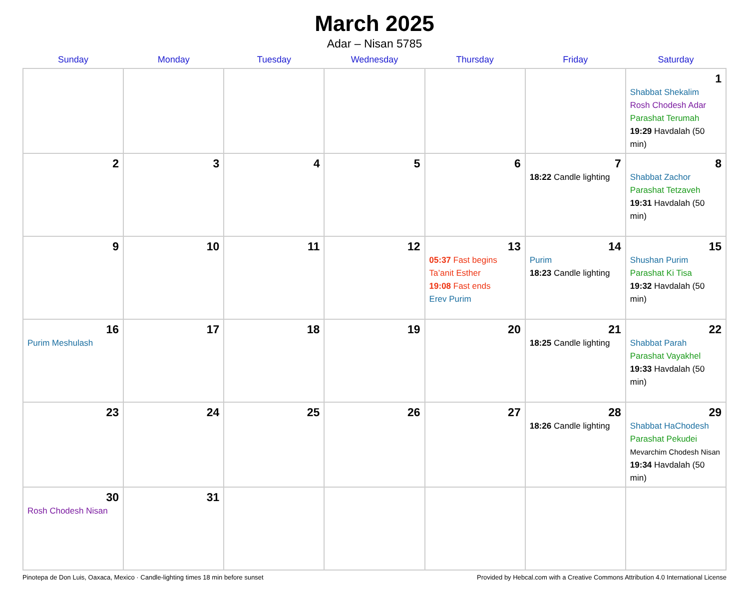March 2025
Adar – Nisan 5785
| Sunday | Monday | Tuesday | Wednesday | Thursday | Friday | Saturday |
| --- | --- | --- | --- | --- | --- | --- |
| | | | | | | 1 Shabbat Shekalim Rosh Chodesh Adar Parashat Terumah 19:29 Havdalah (50 min) |
| 2 | 3 | 4 | 5 | 6 | 7 18:22 Candle lighting | 8 Shabbat Zachor Parashat Tetzaveh 19:31 Havdalah (50 min) |
| 9 | 10 | 11 | 12 | 13 05:37 Fast begins Ta’anit Esther 19:08 Fast ends Erev Purim | 14 Purim 18:23 Candle lighting | 15 Shushan Purim Parashat Ki Tisa 19:32 Havdalah (50 min) |
| 16 Purim Meshulash | 17 | 18 | 19 | 20 | 21 18:25 Candle lighting | 22 Shabbat Parah Parashat Vayakhel 19:33 Havdalah (50 min) |
| 23 | 24 | 25 | 26 | 27 | 28 18:26 Candle lighting | 29 Shabbat HaChodesh Parashat Pekudei Mevarchim Chodesh Nisan 19:34 Havdalah (50 min) |
| 30 Rosh Chodesh Nisan | 31 | | | | | |
Pinotepa de Don Luis, Oaxaca, Mexico · Candle-lighting times 18 min before sunset Provided by Hebcal.com with a Creative Commons Attribution 4.0 International License